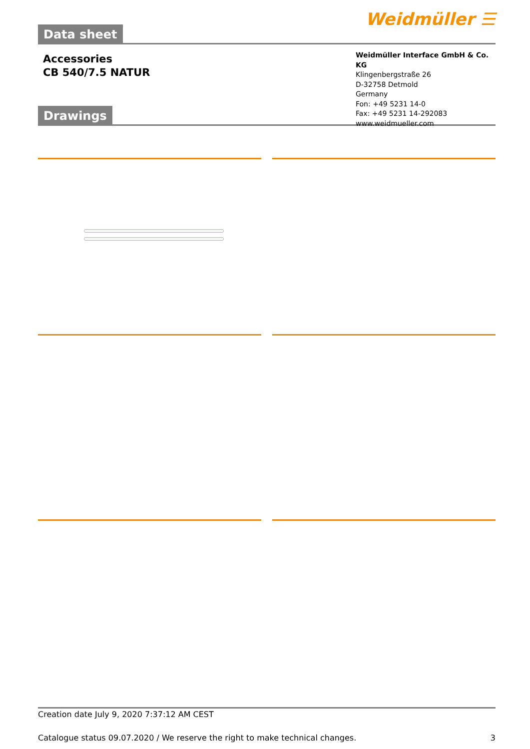Data sheet
Weidmüller ☰
Accessories
CB 540/7.5 NATUR
Weidmüller Interface GmbH & Co. KG
Klingenbergstraße 26
D-32758 Detmold
Germany
Fon: +49 5231 14-0
Fax: +49 5231 14-292083
www.weidmueller.com
Drawings
Creation date July 9, 2020 7:37:12 AM CEST
Catalogue status 09.07.2020 / We reserve the right to make technical changes. 3